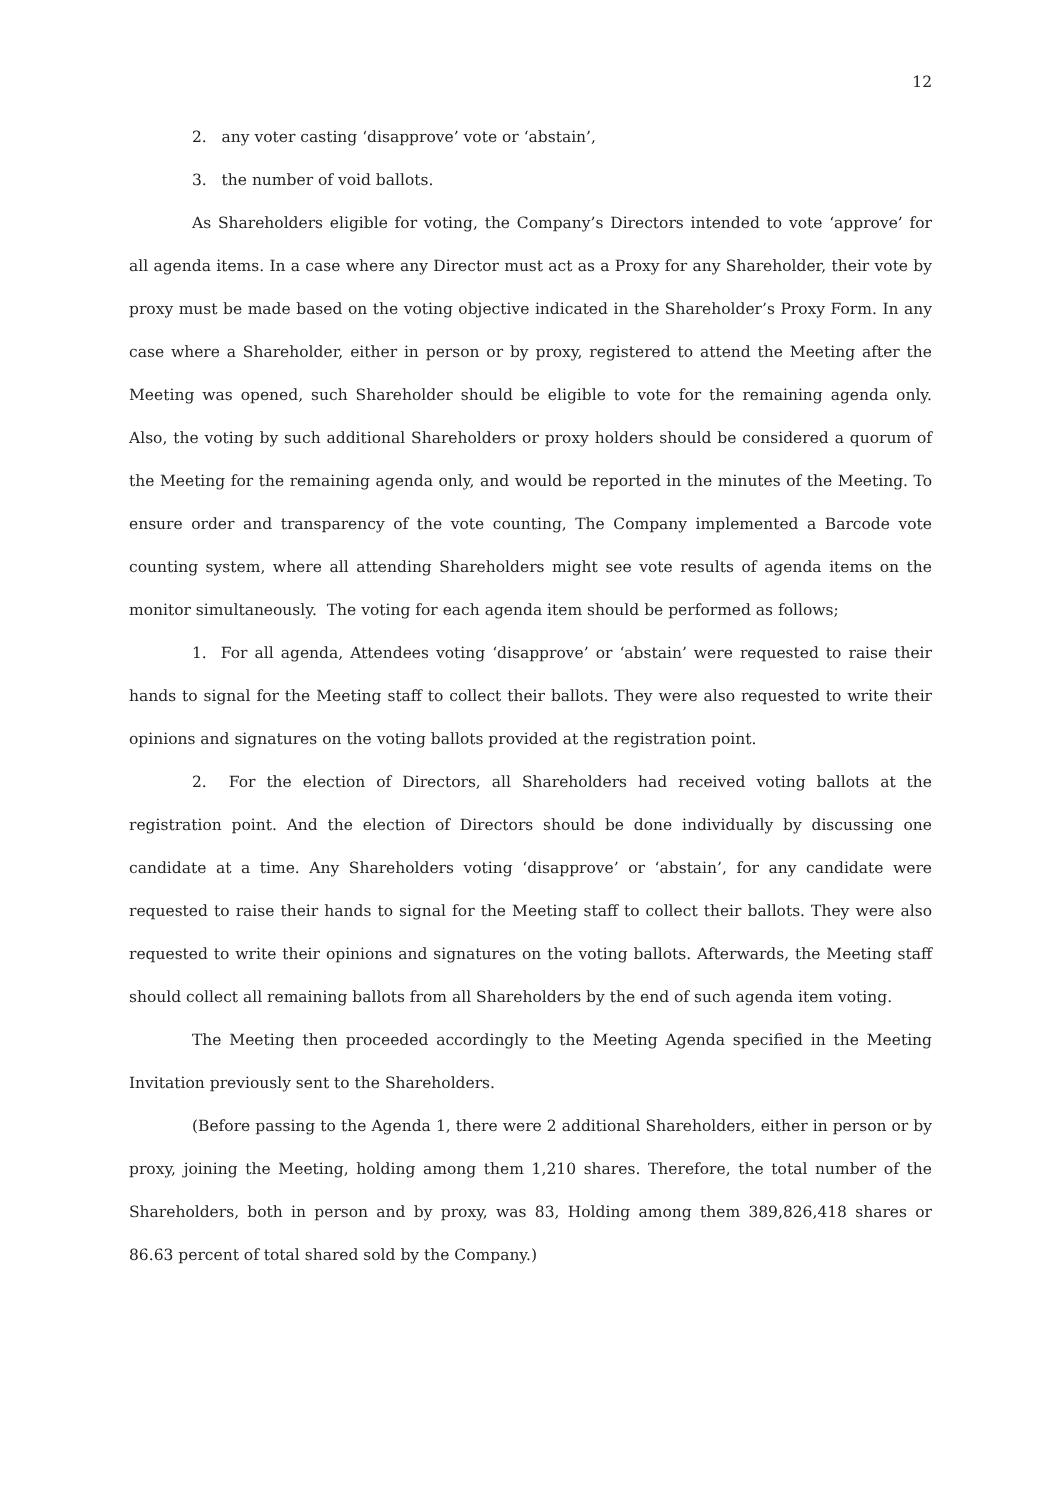12
2. any voter casting ‘disapprove’ vote or ‘abstain’,
3. the number of void ballots.
As Shareholders eligible for voting, the Company’s Directors intended to vote ‘approve’ for all agenda items. In a case where any Director must act as a Proxy for any Shareholder, their vote by proxy must be made based on the voting objective indicated in the Shareholder’s Proxy Form. In any case where a Shareholder, either in person or by proxy, registered to attend the Meeting after the Meeting was opened, such Shareholder should be eligible to vote for the remaining agenda only. Also, the voting by such additional Shareholders or proxy holders should be considered a quorum of the Meeting for the remaining agenda only, and would be reported in the minutes of the Meeting. To ensure order and transparency of the vote counting, The Company implemented a Barcode vote counting system, where all attending Shareholders might see vote results of agenda items on the monitor simultaneously. The voting for each agenda item should be performed as follows;
1. For all agenda, Attendees voting ‘disapprove’ or ‘abstain’ were requested to raise their hands to signal for the Meeting staff to collect their ballots. They were also requested to write their opinions and signatures on the voting ballots provided at the registration point.
2. For the election of Directors, all Shareholders had received voting ballots at the registration point. And the election of Directors should be done individually by discussing one candidate at a time. Any Shareholders voting ‘disapprove’ or ‘abstain’, for any candidate were requested to raise their hands to signal for the Meeting staff to collect their ballots. They were also requested to write their opinions and signatures on the voting ballots. Afterwards, the Meeting staff should collect all remaining ballots from all Shareholders by the end of such agenda item voting.
The Meeting then proceeded accordingly to the Meeting Agenda specified in the Meeting Invitation previously sent to the Shareholders.
(Before passing to the Agenda 1, there were 2 additional Shareholders, either in person or by proxy, joining the Meeting, holding among them 1,210 shares. Therefore, the total number of the Shareholders, both in person and by proxy, was 83, Holding among them 389,826,418 shares or 86.63 percent of total shared sold by the Company.)